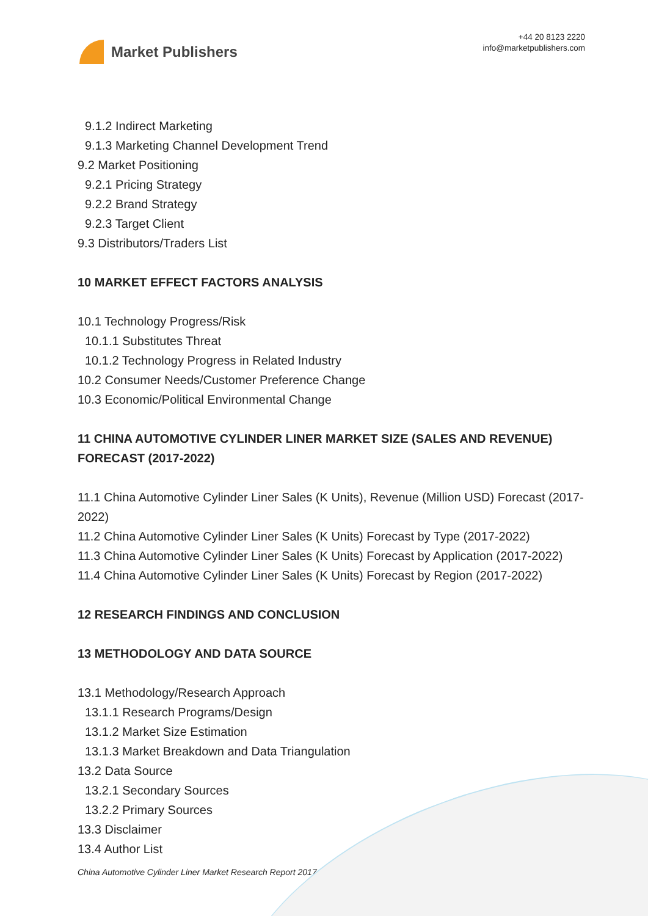Market Publishers
+44 20 8123 2220
info@marketpublishers.com
9.1.2 Indirect Marketing
9.1.3 Marketing Channel Development Trend
9.2 Market Positioning
9.2.1 Pricing Strategy
9.2.2 Brand Strategy
9.2.3 Target Client
9.3 Distributors/Traders List
10 MARKET EFFECT FACTORS ANALYSIS
10.1 Technology Progress/Risk
10.1.1 Substitutes Threat
10.1.2 Technology Progress in Related Industry
10.2 Consumer Needs/Customer Preference Change
10.3 Economic/Political Environmental Change
11 CHINA AUTOMOTIVE CYLINDER LINER MARKET SIZE (SALES AND REVENUE) FORECAST (2017-2022)
11.1 China Automotive Cylinder Liner Sales (K Units), Revenue (Million USD) Forecast (2017-2022)
11.2 China Automotive Cylinder Liner Sales (K Units) Forecast by Type (2017-2022)
11.3 China Automotive Cylinder Liner Sales (K Units) Forecast by Application (2017-2022)
11.4 China Automotive Cylinder Liner Sales (K Units) Forecast by Region (2017-2022)
12 RESEARCH FINDINGS AND CONCLUSION
13 METHODOLOGY AND DATA SOURCE
13.1 Methodology/Research Approach
13.1.1 Research Programs/Design
13.1.2 Market Size Estimation
13.1.3 Market Breakdown and Data Triangulation
13.2 Data Source
13.2.1 Secondary Sources
13.2.2 Primary Sources
13.3 Disclaimer
13.4 Author List
China Automotive Cylinder Liner Market Research Report 2017